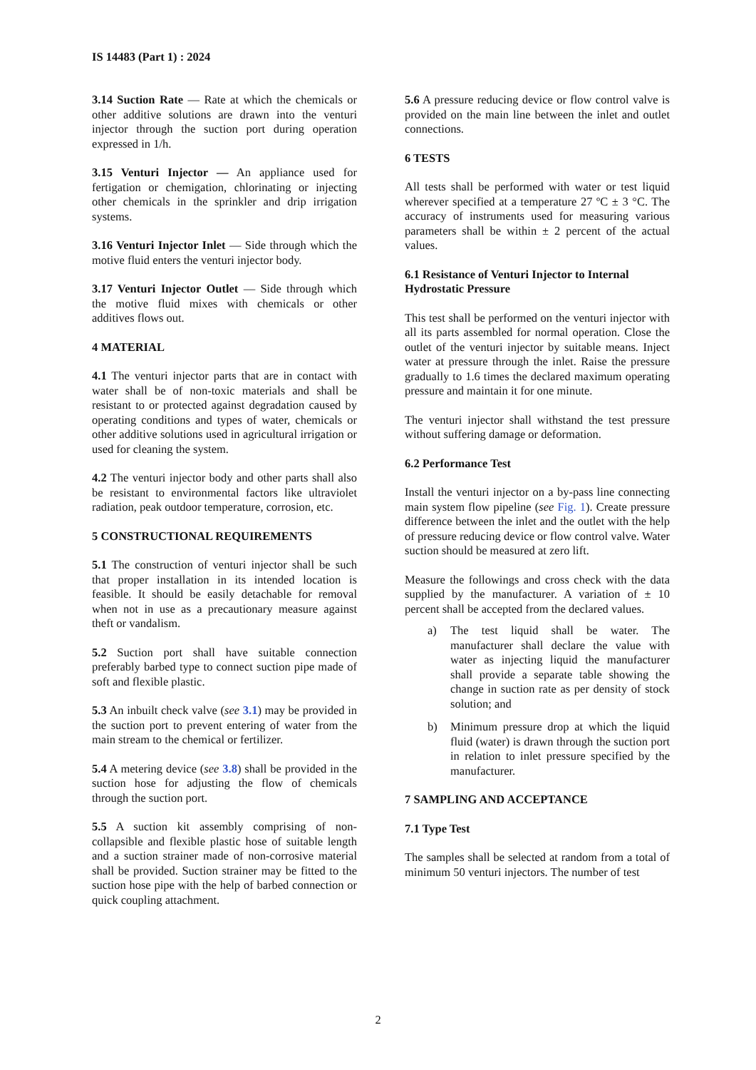IS 14483 (Part 1) : 2024
3.14 Suction Rate — Rate at which the chemicals or other additive solutions are drawn into the venturi injector through the suction port during operation expressed in 1/h.
3.15 Venturi Injector — An appliance used for fertigation or chemigation, chlorinating or injecting other chemicals in the sprinkler and drip irrigation systems.
3.16 Venturi Injector Inlet — Side through which the motive fluid enters the venturi injector body.
3.17 Venturi Injector Outlet — Side through which the motive fluid mixes with chemicals or other additives flows out.
4 MATERIAL
4.1 The venturi injector parts that are in contact with water shall be of non-toxic materials and shall be resistant to or protected against degradation caused by operating conditions and types of water, chemicals or other additive solutions used in agricultural irrigation or used for cleaning the system.
4.2 The venturi injector body and other parts shall also be resistant to environmental factors like ultraviolet radiation, peak outdoor temperature, corrosion, etc.
5 CONSTRUCTIONAL REQUIREMENTS
5.1 The construction of venturi injector shall be such that proper installation in its intended location is feasible. It should be easily detachable for removal when not in use as a precautionary measure against theft or vandalism.
5.2 Suction port shall have suitable connection preferably barbed type to connect suction pipe made of soft and flexible plastic.
5.3 An inbuilt check valve (see 3.1) may be provided in the suction port to prevent entering of water from the main stream to the chemical or fertilizer.
5.4 A metering device (see 3.8) shall be provided in the suction hose for adjusting the flow of chemicals through the suction port.
5.5 A suction kit assembly comprising of non-collapsible and flexible plastic hose of suitable length and a suction strainer made of non-corrosive material shall be provided. Suction strainer may be fitted to the suction hose pipe with the help of barbed connection or quick coupling attachment.
5.6 A pressure reducing device or flow control valve is provided on the main line between the inlet and outlet connections.
6 TESTS
All tests shall be performed with water or test liquid wherever specified at a temperature 27 ºC ± 3 °C. The accuracy of instruments used for measuring various parameters shall be within ± 2 percent of the actual values.
6.1 Resistance of Venturi Injector to Internal Hydrostatic Pressure
This test shall be performed on the venturi injector with all its parts assembled for normal operation. Close the outlet of the venturi injector by suitable means. Inject water at pressure through the inlet. Raise the pressure gradually to 1.6 times the declared maximum operating pressure and maintain it for one minute.
The venturi injector shall withstand the test pressure without suffering damage or deformation.
6.2 Performance Test
Install the venturi injector on a by-pass line connecting main system flow pipeline (see Fig. 1). Create pressure difference between the inlet and the outlet with the help of pressure reducing device or flow control valve. Water suction should be measured at zero lift.
Measure the followings and cross check with the data supplied by the manufacturer. A variation of ± 10 percent shall be accepted from the declared values.
a) The test liquid shall be water. The manufacturer shall declare the value with water as injecting liquid the manufacturer shall provide a separate table showing the change in suction rate as per density of stock solution; and
b) Minimum pressure drop at which the liquid fluid (water) is drawn through the suction port in relation to inlet pressure specified by the manufacturer.
7 SAMPLING AND ACCEPTANCE
7.1 Type Test
The samples shall be selected at random from a total of minimum 50 venturi injectors. The number of test
2